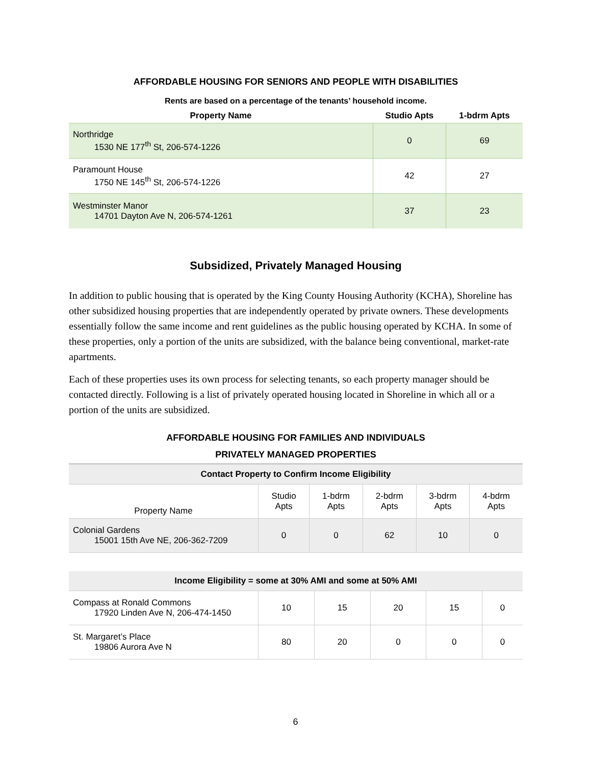AFFORDABLE HOUSING FOR SENIORS AND PEOPLE WITH DISABILITIES
Rents are based on a percentage of the tenants’ household income.
| Property Name | Studio Apts | 1-bdrm Apts |
| --- | --- | --- |
| Northridge 1530 NE 177<sup>th</sup> St, 206-574-1226 | 0 | 69 |
| Paramount House 1750 NE 145<sup>th</sup> St, 206-574-1226 | 42 | 27 |
| Westminster Manor 14701 Dayton Ave N, 206-574-1261 | 37 | 23 |
Subsidized, Privately Managed Housing
In addition to public housing that is operated by the King County Housing Authority (KCHA), Shoreline has other subsidized housing properties that are independently operated by private owners. These developments essentially follow the same income and rent guidelines as the public housing operated by KCHA. In some of these properties, only a portion of the units are subsidized, with the balance being conventional, market-rate apartments.
Each of these properties uses its own process for selecting tenants, so each property manager should be contacted directly. Following is a list of privately operated housing located in Shoreline in which all or a portion of the units are subsidized.
AFFORDABLE HOUSING FOR FAMILIES AND INDIVIDUALS
PRIVATELY MANAGED PROPERTIES
| Contact Property to Confirm Income Eligibility | | | | | |
| --- | --- | --- | --- | --- | --- |
| Property Name | Studio Apts | 1-bdrm Apts | 2-bdrm Apts | 3-bdrm Apts | 4-bdrm Apts |
| Colonial Gardens 15001 15th Ave NE, 206-362-7209 | 0 | 0 | 62 | 10 | 0 |
| Income Eligibility = some at 30% AMI and some at 50% AMI | | | | | |
| --- | --- | --- | --- | --- | --- |
| Compass at Ronald Commons 17920 Linden Ave N, 206-474-1450 | 10 | 15 | 20 | 15 | 0 |
| St. Margaret’s Place 19806 Aurora Ave N | 80 | 20 | 0 | 0 | 0 |
6